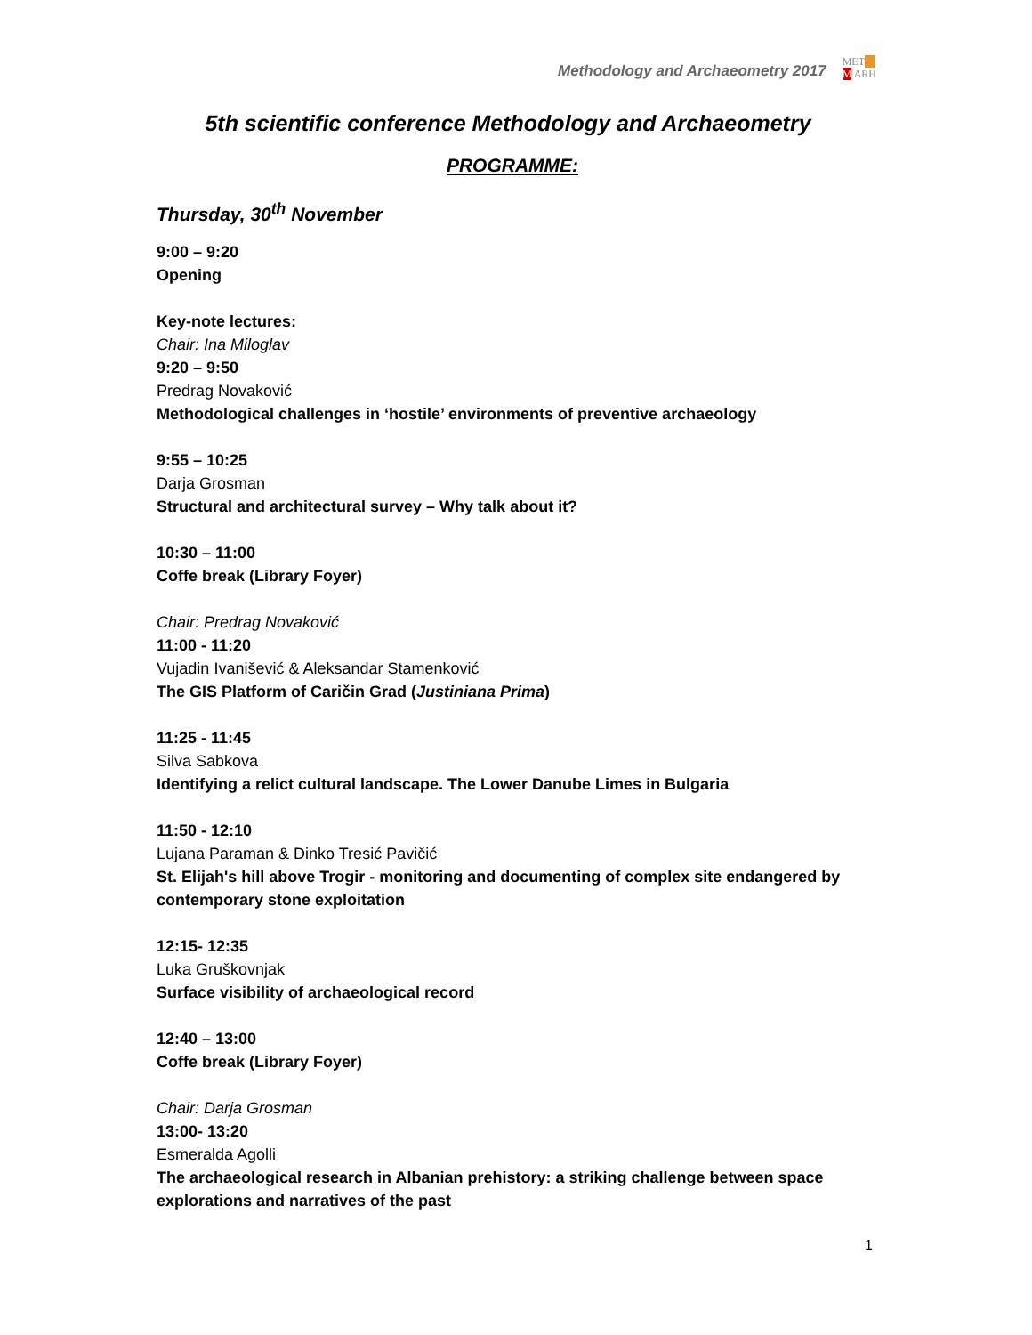Methodology and Archaeometry 2017
MET__
M ARH
5th scientific conference Methodology and Archaeometry
PROGRAMME:
Thursday, 30<sup>th</sup> November
9:00 – 9:20
Opening
Key-note lectures:
Chair: Ina Miloglav
9:20 – 9:50
Predrag Novaković
Methodological challenges in ‘hostile’ environments of preventive archaeology
9:55 – 10:25
Darja Grosman
Structural and architectural survey – Why talk about it?
10:30 – 11:00
Coffe break (Library Foyer)
Chair: Predrag Novaković
11:00 - 11:20
Vujadin Ivanišević & Aleksandar Stamenković
The GIS Platform of Caričin Grad (Justiniana Prima)
11:25 - 11:45
Silva Sabkova
Identifying a relict cultural landscape. The Lower Danube Limes in Bulgaria
11:50 - 12:10
Lujana Paraman & Dinko Tresić Pavičić
St. Elijah's hill above Trogir - monitoring and documenting of complex site endangered by contemporary stone exploitation
12:15- 12:35
Luka Gruškovnjak
Surface visibility of archaeological record
12:40 – 13:00
Coffe break (Library Foyer)
Chair: Darja Grosman
13:00- 13:20
Esmeralda Agolli
The archaeological research in Albanian prehistory: a striking challenge between space explorations and narratives of the past
1